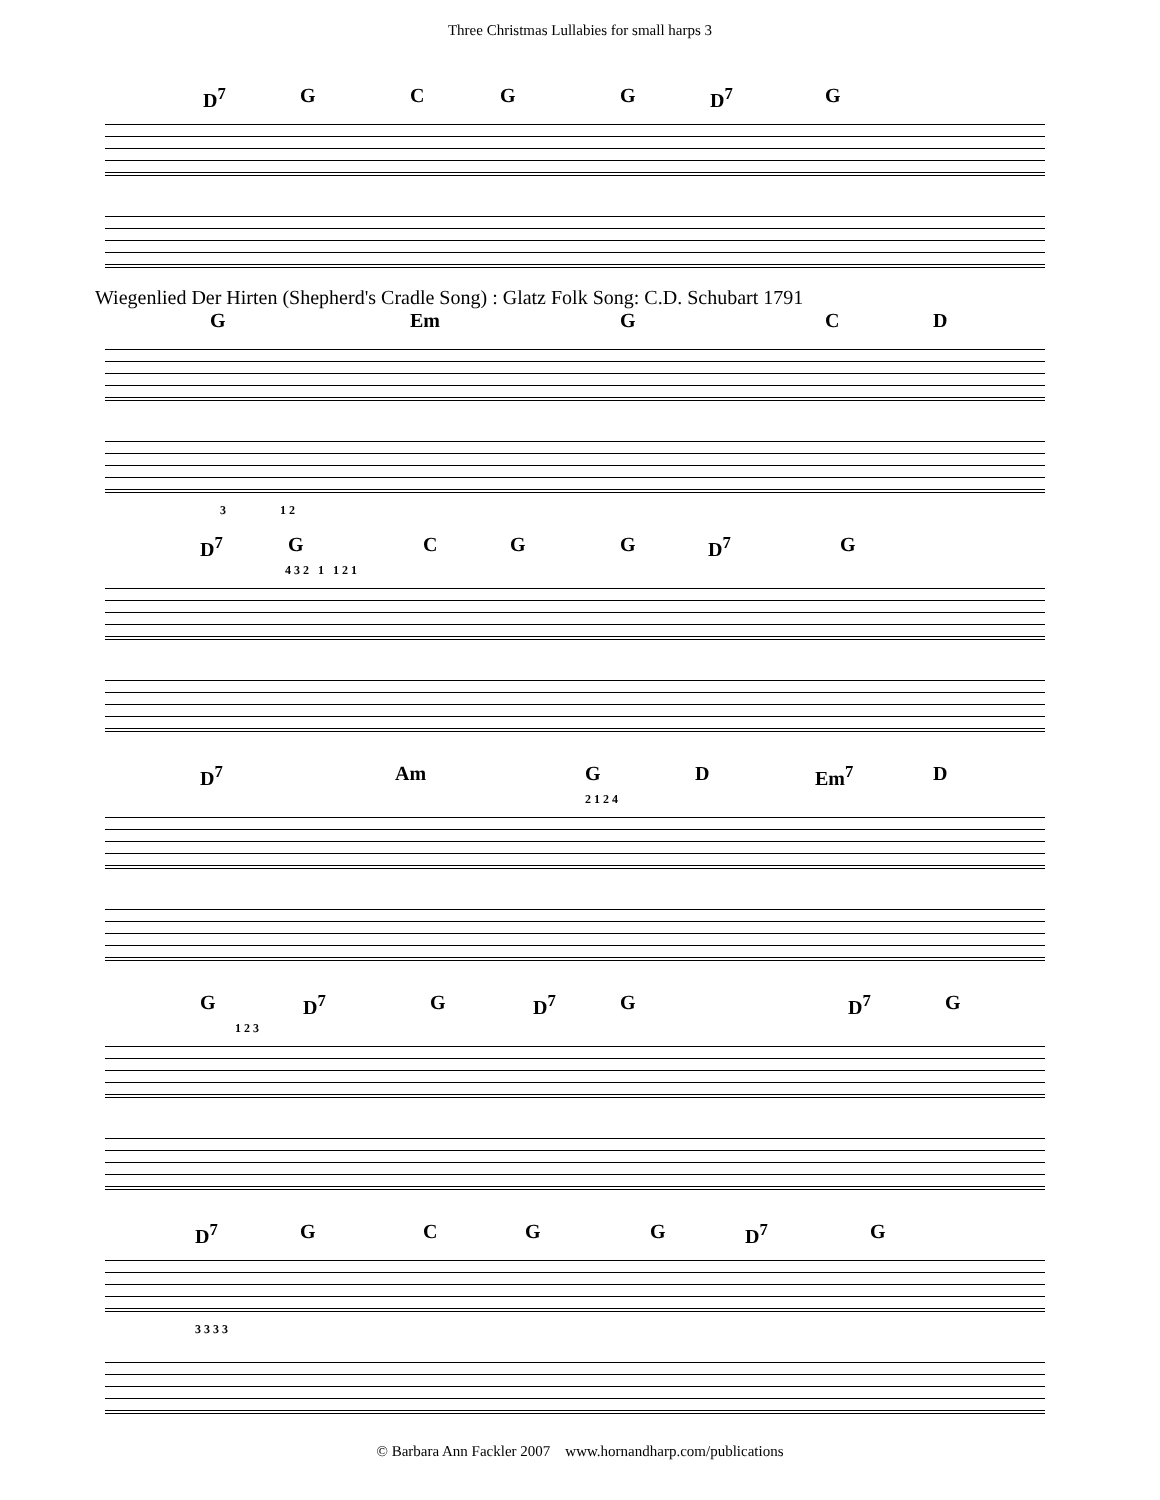Three Christmas Lullabies for small harps 3
D<sup>7</sup> G C G G D<sup>7</sup> G
Wiegenlied Der Hirten (Shepherd's Cradle Song) : Glatz Folk Song: C.D. Schubart 1791
G Em G C D
3 1 2
D<sup>7</sup> G C G G D<sup>7</sup> G
4 3 2 1 1 2 1
D<sup>7</sup> Am G D Em<sup>7</sup> D
2 1 2 4
G D<sup>7</sup> G D<sup>7</sup> G D<sup>7</sup> G
1 2 3
D<sup>7</sup> G C G G D<sup>7</sup> G
3 3 3 3
© Barbara Ann Fackler 2007 www.hornandharp.com/publications